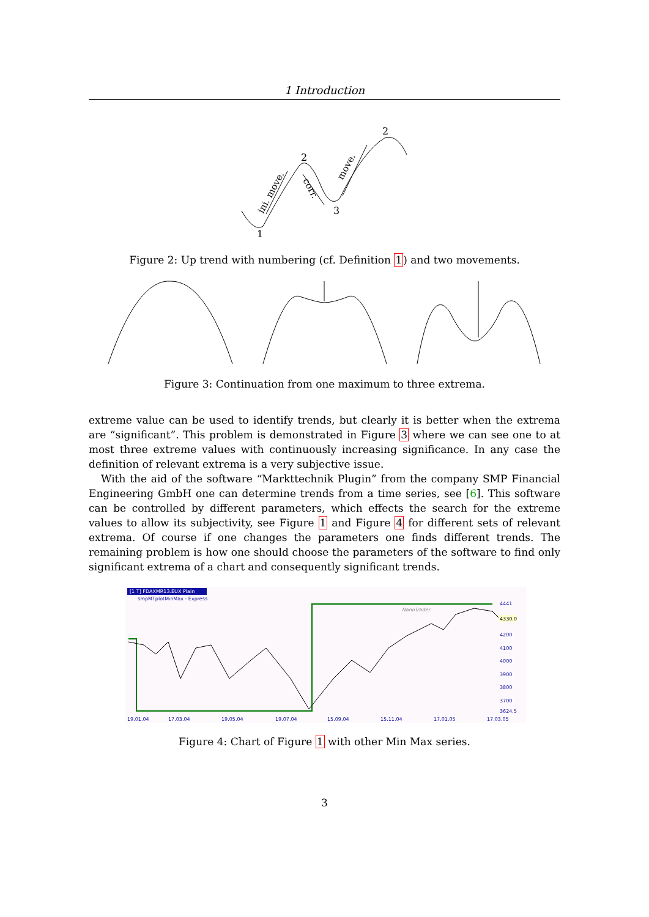1 Introduction
1
2
3
2
ini. move.
corr.
move.
Figure 2: Up trend with numbering (cf. Definition 1) and two movements.
Figure 3: Continuation from one maximum to three extrema.
extreme value can be used to identify trends, but clearly it is better when the extrema are “significant”. This problem is demonstrated in Figure 3 where we can see one to at most three extreme values with continuously increasing significance. In any case the definition of relevant extrema is a very subjective issue.
With the aid of the software “Markttechnik Plugin” from the company SMP Financial Engineering GmbH one can determine trends from a time series, see [6]. This software can be controlled by different parameters, which effects the search for the extreme values to allow its subjectivity, see Figure 1 and Figure 4 for different sets of relevant extrema. Of course if one changes the parameters one finds different trends. The remaining problem is how one should choose the parameters of the software to find only significant extrema of a chart and consequently significant trends.
[1 T] FDAXMR13.EUX Plain
smpMTplotMinMax - Express
NanoTrader
4441
4200
4100
4000
3900
3800
3700
3624.5
4330.0
19.01.04
17.03.04
19.05.04
19.07.04
15.09.04
15.11.04
17.01.05
17.03.05
Figure 4: Chart of Figure 1 with other Min Max series.
3